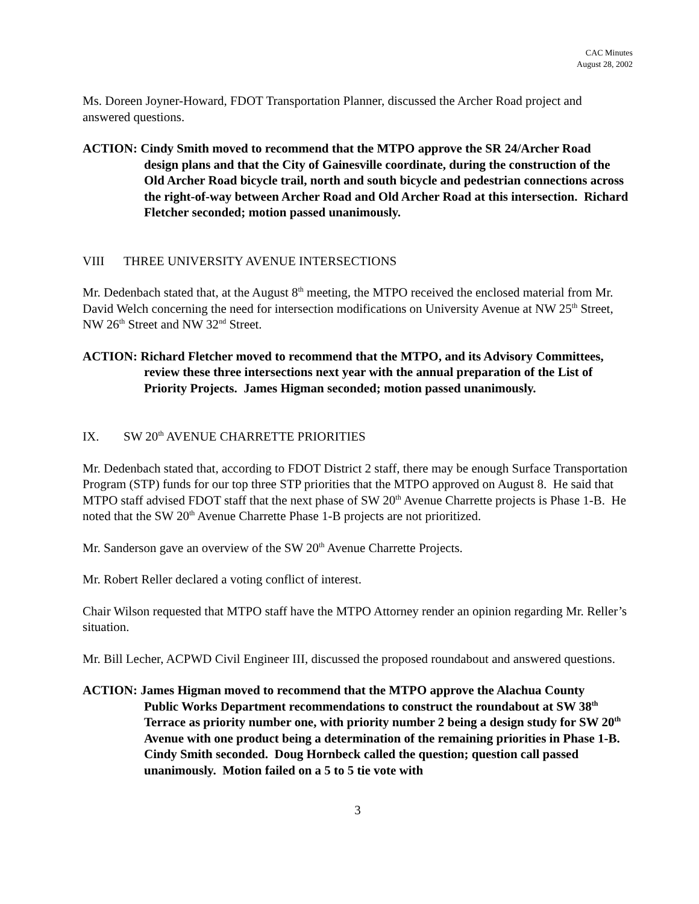CAC Minutes
August 28, 2002
Ms. Doreen Joyner-Howard, FDOT Transportation Planner, discussed the Archer Road project and answered questions.
ACTION: Cindy Smith moved to recommend that the MTPO approve the SR 24/Archer Road
design plans and that the City of Gainesville coordinate, during the construction of the Old Archer Road bicycle trail, north and south bicycle and pedestrian connections across the right-of-way between Archer Road and Old Archer Road at this intersection. Richard Fletcher seconded; motion passed unanimously.
VIII THREE UNIVERSITY AVENUE INTERSECTIONS
Mr. Dedenbach stated that, at the August 8<sup>th</sup> meeting, the MTPO received the enclosed material from Mr. David Welch concerning the need for intersection modifications on University Avenue at NW 25<sup>th</sup> Street, NW 26<sup>th</sup> Street and NW 32<sup>nd</sup> Street.
ACTION: Richard Fletcher moved to recommend that the MTPO, and its Advisory Committees,
review these three intersections next year with the annual preparation of the List of Priority Projects. James Higman seconded; motion passed unanimously.
IX. SW 20<sup>th</sup> AVENUE CHARRETTE PRIORITIES
Mr. Dedenbach stated that, according to FDOT District 2 staff, there may be enough Surface Transportation Program (STP) funds for our top three STP priorities that the MTPO approved on August 8. He said that MTPO staff advised FDOT staff that the next phase of SW 20<sup>th</sup> Avenue Charrette projects is Phase 1-B. He noted that the SW 20<sup>th</sup> Avenue Charrette Phase 1-B projects are not prioritized.
Mr. Sanderson gave an overview of the SW 20<sup>th</sup> Avenue Charrette Projects.
Mr. Robert Reller declared a voting conflict of interest.
Chair Wilson requested that MTPO staff have the MTPO Attorney render an opinion regarding Mr. Reller’s situation.
Mr. Bill Lecher, ACPWD Civil Engineer III, discussed the proposed roundabout and answered questions.
ACTION: James Higman moved to recommend that the MTPO approve the Alachua County
Public Works Department recommendations to construct the roundabout at SW 38<sup>th</sup> Terrace as priority number one, with priority number 2 being a design study for SW 20<sup>th</sup> Avenue with one product being a determination of the remaining priorities in Phase 1-B. Cindy Smith seconded. Doug Hornbeck called the question; question call passed unanimously. Motion failed on a 5 to 5 tie vote with
3